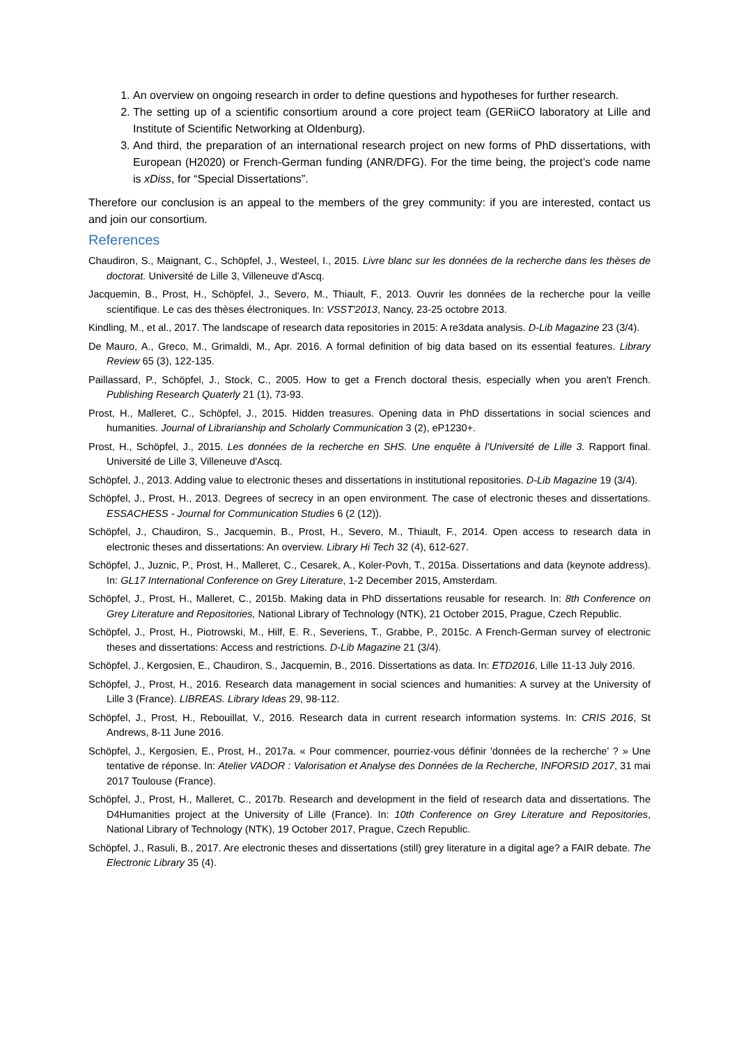1. An overview on ongoing research in order to define questions and hypotheses for further research.
2. The setting up of a scientific consortium around a core project team (GERiiCO laboratory at Lille and Institute of Scientific Networking at Oldenburg).
3. And third, the preparation of an international research project on new forms of PhD dissertations, with European (H2020) or French-German funding (ANR/DFG). For the time being, the project’s code name is xDiss, for “Special Dissertations”.
Therefore our conclusion is an appeal to the members of the grey community: if you are interested, contact us and join our consortium.
References
Chaudiron, S., Maignant, C., Schöpfel, J., Westeel, I., 2015. Livre blanc sur les données de la recherche dans les thèses de doctorat. Université de Lille 3, Villeneuve d'Ascq.
Jacquemin, B., Prost, H., Schöpfel, J., Severo, M., Thiault, F., 2013. Ouvrir les données de la recherche pour la veille scientifique. Le cas des thèses électroniques. In: VSST'2013, Nancy, 23-25 octobre 2013.
Kindling, M., et al., 2017. The landscape of research data repositories in 2015: A re3data analysis. D-Lib Magazine 23 (3/4).
De Mauro, A., Greco, M., Grimaldi, M., Apr. 2016. A formal definition of big data based on its essential features. Library Review 65 (3), 122-135.
Paillassard, P., Schöpfel, J., Stock, C., 2005. How to get a French doctoral thesis, especially when you aren't French. Publishing Research Quaterly 21 (1), 73-93.
Prost, H., Malleret, C., Schöpfel, J., 2015. Hidden treasures. Opening data in PhD dissertations in social sciences and humanities. Journal of Librarianship and Scholarly Communication 3 (2), eP1230+.
Prost, H., Schöpfel, J., 2015. Les données de la recherche en SHS. Une enquête à l'Université de Lille 3. Rapport final. Université de Lille 3, Villeneuve d'Ascq.
Schöpfel, J., 2013. Adding value to electronic theses and dissertations in institutional repositories. D-Lib Magazine 19 (3/4).
Schöpfel, J., Prost, H., 2013. Degrees of secrecy in an open environment. The case of electronic theses and dissertations. ESSACHESS - Journal for Communication Studies 6 (2 (12)).
Schöpfel, J., Chaudiron, S., Jacquemin, B., Prost, H., Severo, M., Thiault, F., 2014. Open access to research data in electronic theses and dissertations: An overview. Library Hi Tech 32 (4), 612-627.
Schöpfel, J., Juznic, P., Prost, H., Malleret, C., Cesarek, A., Koler-Povh, T., 2015a. Dissertations and data (keynote address). In: GL17 International Conference on Grey Literature, 1-2 December 2015, Amsterdam.
Schöpfel, J., Prost, H., Malleret, C., 2015b. Making data in PhD dissertations reusable for research. In: 8th Conference on Grey Literature and Repositories, National Library of Technology (NTK), 21 October 2015, Prague, Czech Republic.
Schöpfel, J., Prost, H., Piotrowski, M., Hilf, E. R., Severiens, T., Grabbe, P., 2015c. A French-German survey of electronic theses and dissertations: Access and restrictions. D-Lib Magazine 21 (3/4).
Schöpfel, J., Kergosien, E., Chaudiron, S., Jacquemin, B., 2016. Dissertations as data. In: ETD2016, Lille 11-13 July 2016.
Schöpfel, J., Prost, H., 2016. Research data management in social sciences and humanities: A survey at the University of Lille 3 (France). LIBREAS. Library Ideas 29, 98-112.
Schöpfel, J., Prost, H., Rebouillat, V., 2016. Research data in current research information systems. In: CRIS 2016, St Andrews, 8-11 June 2016.
Schöpfel, J., Kergosien, E., Prost, H., 2017a. « Pour commencer, pourriez-vous définir 'données de la recherche' ? » Une tentative de réponse. In: Atelier VADOR : Valorisation et Analyse des Données de la Recherche, INFORSID 2017, 31 mai 2017 Toulouse (France).
Schöpfel, J., Prost, H., Malleret, C., 2017b. Research and development in the field of research data and dissertations. The D4Humanities project at the University of Lille (France). In: 10th Conference on Grey Literature and Repositories, National Library of Technology (NTK), 19 October 2017, Prague, Czech Republic.
Schöpfel, J., Rasuli, B., 2017. Are electronic theses and dissertations (still) grey literature in a digital age? a FAIR debate. The Electronic Library 35 (4).